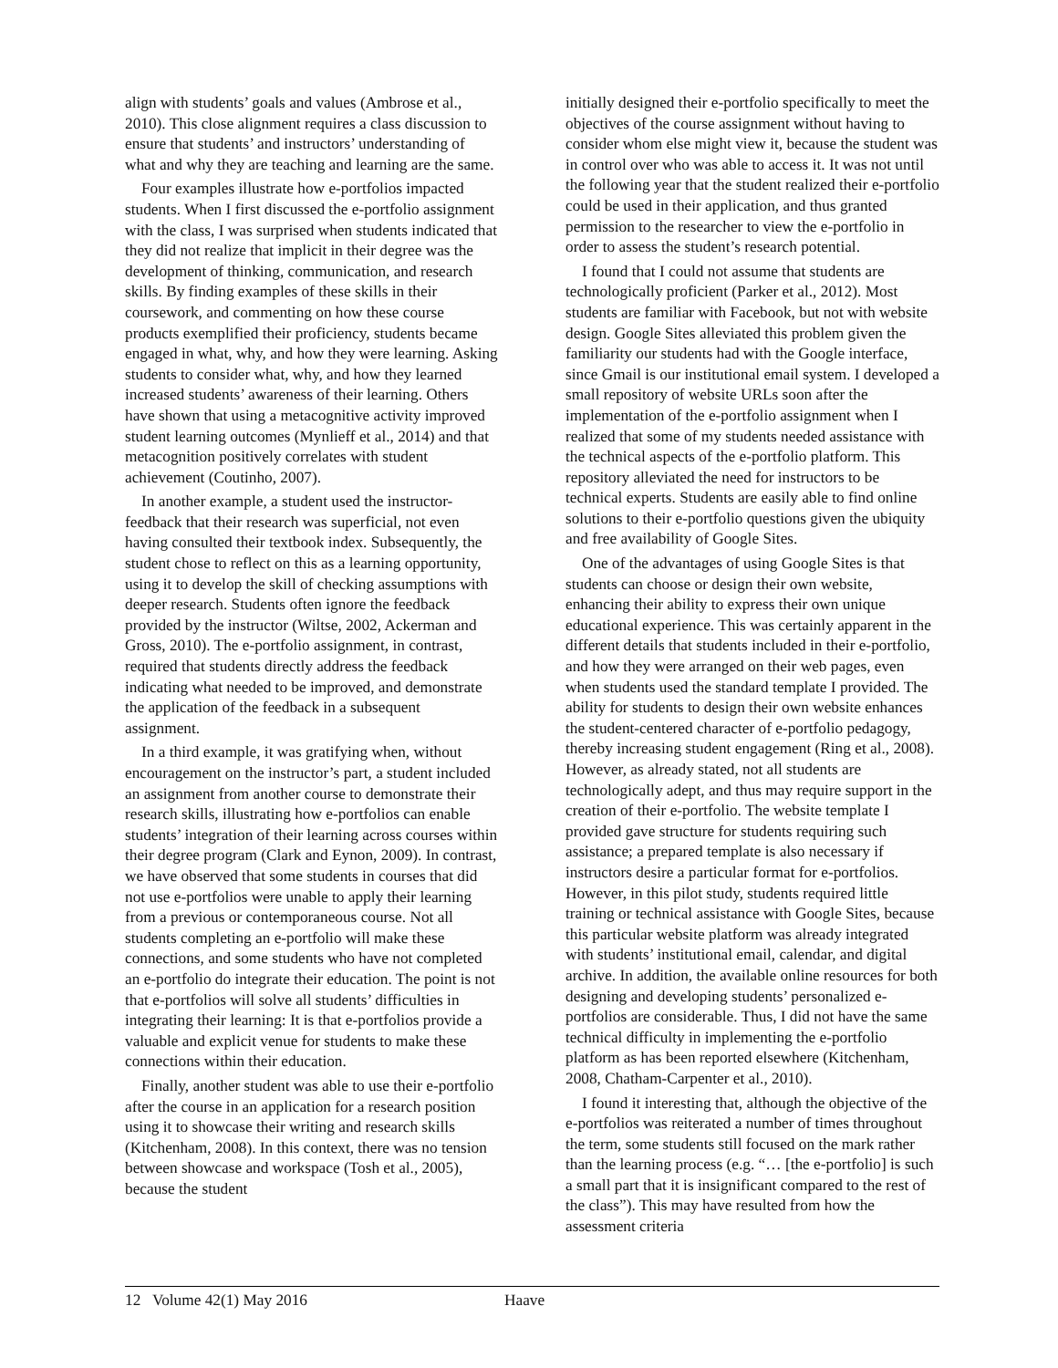align with students’ goals and values (Ambrose et al., 2010). This close alignment requires a class discussion to ensure that students’ and instructors’ understanding of what and why they are teaching and learning are the same.
Four examples illustrate how e-portfolios impacted students. When I first discussed the e-portfolio assignment with the class, I was surprised when students indicated that they did not realize that implicit in their degree was the development of thinking, communication, and research skills. By finding examples of these skills in their coursework, and commenting on how these course products exemplified their proficiency, students became engaged in what, why, and how they were learning. Asking students to consider what, why, and how they learned increased students’ awareness of their learning. Others have shown that using a metacognitive activity improved student learning outcomes (Mynlieff et al., 2014) and that metacognition positively correlates with student achievement (Coutinho, 2007).
In another example, a student used the instructor-feedback that their research was superficial, not even having consulted their textbook index. Subsequently, the student chose to reflect on this as a learning opportunity, using it to develop the skill of checking assumptions with deeper research. Students often ignore the feedback provided by the instructor (Wiltse, 2002, Ackerman and Gross, 2010). The e-portfolio assignment, in contrast, required that students directly address the feedback indicating what needed to be improved, and demonstrate the application of the feedback in a subsequent assignment.
In a third example, it was gratifying when, without encouragement on the instructor’s part, a student included an assignment from another course to demonstrate their research skills, illustrating how e-portfolios can enable students’ integration of their learning across courses within their degree program (Clark and Eynon, 2009). In contrast, we have observed that some students in courses that did not use e-portfolios were unable to apply their learning from a previous or contemporaneous course. Not all students completing an e-portfolio will make these connections, and some students who have not completed an e-portfolio do integrate their education. The point is not that e-portfolios will solve all students’ difficulties in integrating their learning: It is that e-portfolios provide a valuable and explicit venue for students to make these connections within their education.
Finally, another student was able to use their e-portfolio after the course in an application for a research position using it to showcase their writing and research skills (Kitchenham, 2008). In this context, there was no tension between showcase and workspace (Tosh et al., 2005), because the student
initially designed their e-portfolio specifically to meet the objectives of the course assignment without having to consider whom else might view it, because the student was in control over who was able to access it. It was not until the following year that the student realized their e-portfolio could be used in their application, and thus granted permission to the researcher to view the e-portfolio in order to assess the student’s research potential.
I found that I could not assume that students are technologically proficient (Parker et al., 2012). Most students are familiar with Facebook, but not with website design. Google Sites alleviated this problem given the familiarity our students had with the Google interface, since Gmail is our institutional email system. I developed a small repository of website URLs soon after the implementation of the e-portfolio assignment when I realized that some of my students needed assistance with the technical aspects of the e-portfolio platform. This repository alleviated the need for instructors to be technical experts. Students are easily able to find online solutions to their e-portfolio questions given the ubiquity and free availability of Google Sites.
One of the advantages of using Google Sites is that students can choose or design their own website, enhancing their ability to express their own unique educational experience. This was certainly apparent in the different details that students included in their e-portfolio, and how they were arranged on their web pages, even when students used the standard template I provided. The ability for students to design their own website enhances the student-centered character of e-portfolio pedagogy, thereby increasing student engagement (Ring et al., 2008). However, as already stated, not all students are technologically adept, and thus may require support in the creation of their e-portfolio. The website template I provided gave structure for students requiring such assistance; a prepared template is also necessary if instructors desire a particular format for e-portfolios. However, in this pilot study, students required little training or technical assistance with Google Sites, because this particular website platform was already integrated with students’ institutional email, calendar, and digital archive. In addition, the available online resources for both designing and developing students’ personalized e-portfolios are considerable. Thus, I did not have the same technical difficulty in implementing the e-portfolio platform as has been reported elsewhere (Kitchenham, 2008, Chatham-Carpenter et al., 2010).
I found it interesting that, although the objective of the e-portfolios was reiterated a number of times throughout the term, some students still focused on the mark rather than the learning process (e.g. “… [the e-portfolio] is such a small part that it is insignificant compared to the rest of the class”). This may have resulted from how the assessment criteria
12 Volume 42(1) May 2016 Haave